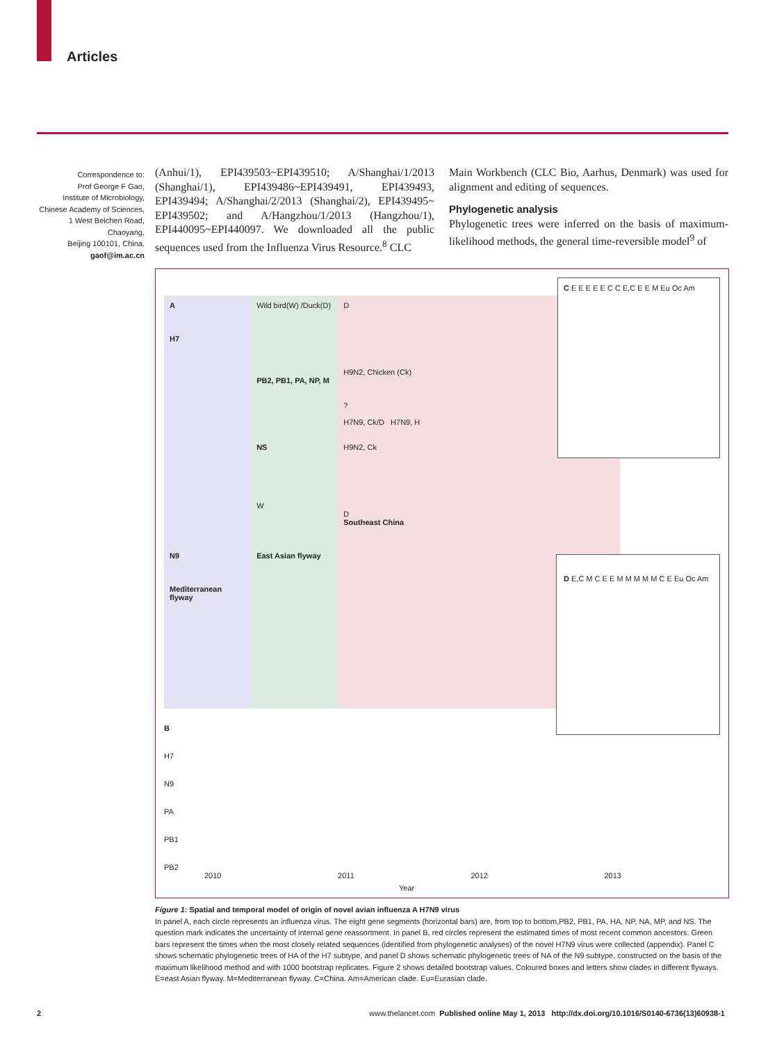Articles
Correspondence to:
Prof George F Gao,
Institute of Microbiology,
Chinese Academy of Sciences,
1 West Beichen Road, Chaoyang,
Beijing 100101, China.
gaof@im.ac.cn
(Anhui/1), EPI439503~EPI439510; A/Shanghai/1/2013 (Shanghai/1), EPI439486~EPI439491, EPI439493, EPI439494; A/Shanghai/2/2013 (Shanghai/2), EPI439495~ EPI439502; and A/Hangzhou/1/2013 (Hangzhou/1), EPI440095~EPI440097. We downloaded all the public sequences used from the Influenza Virus Resource.<sup>8</sup> CLC
Main Workbench (CLC Bio, Aarhus, Denmark) was used for alignment and editing of sequences.
Phylogenetic analysis
Phylogenetic trees were inferred on the basis of maximum-likelihood methods, the general time-reversible model<sup>9</sup> of
A
H7
N9
Mediterranean flyway
Wild bird(W) /Duck(D)
PB2, PB1, PA, NP, M
NS
W
East Asian flyway
D
H9N2, Chicken (Ck)
?
H7N9, Ck/D H7N9, H
H9N2, Ck
D
Southeast China
C E E E E E C C E,C E E M Eu Oc Am
D E,C M C E E M M M M M C E Eu Oc Am
B
H7
N9
PA
PB1
PB2
2010 2011 2012 2013
Year
Figure 1: Spatial and temporal model of origin of novel avian influenza A H7N9 virus
In panel A, each circle represents an influenza virus. The eight gene segments (horizontal bars) are, from top to bottom,PB2, PB1, PA, HA, NP, NA, MP, and NS. The question mark indicates the uncertainty of internal gene reassortment. In panel B, red circles represent the estimated times of most recent common ancestors. Green bars represent the times when the most closely related sequences (identified from phylogenetic analyses) of the novel H7N9 virus were collected (appendix). Panel C shows schematic phylogenetic trees of HA of the H7 subtype, and panel D shows schematic phylogenetic trees of NA of the N9 subtype, constructed on the basis of the maximum likelihood method and with 1000 bootstrap replicates. Figure 2 shows detailed bootstrap values. Coloured boxes and letters show clades in different flyways. E=east Asian flyway. M=Mediterranean flyway. C=China. Am=American clade. Eu=Eurasian clade.
2 www.thelancet.com Published online May 1, 2013 http://dx.doi.org/10.1016/S0140-6736(13)60938-1